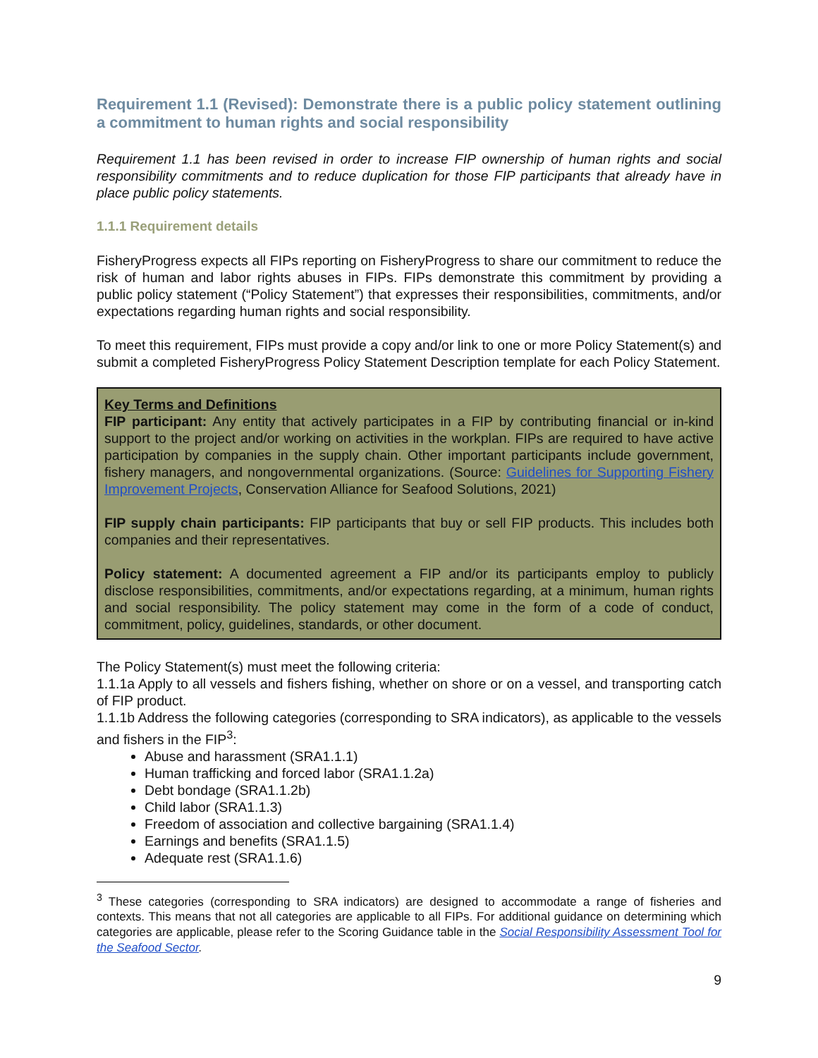Requirement 1.1 (Revised): Demonstrate there is a public policy statement outlining a commitment to human rights and social responsibility
Requirement 1.1 has been revised in order to increase FIP ownership of human rights and social responsibility commitments and to reduce duplication for those FIP participants that already have in place public policy statements.
1.1.1 Requirement details
FisheryProgress expects all FIPs reporting on FisheryProgress to share our commitment to reduce the risk of human and labor rights abuses in FIPs. FIPs demonstrate this commitment by providing a public policy statement (“Policy Statement”) that expresses their responsibilities, commitments, and/or expectations regarding human rights and social responsibility.
To meet this requirement, FIPs must provide a copy and/or link to one or more Policy Statement(s) and submit a completed FisheryProgress Policy Statement Description template for each Policy Statement.
Key Terms and Definitions
FIP participant: Any entity that actively participates in a FIP by contributing financial or in-kind support to the project and/or working on activities in the workplan. FIPs are required to have active participation by companies in the supply chain. Other important participants include government, fishery managers, and nongovernmental organizations. (Source: Guidelines for Supporting Fishery Improvement Projects, Conservation Alliance for Seafood Solutions, 2021)
FIP supply chain participants: FIP participants that buy or sell FIP products. This includes both companies and their representatives.
Policy statement: A documented agreement a FIP and/or its participants employ to publicly disclose responsibilities, commitments, and/or expectations regarding, at a minimum, human rights and social responsibility. The policy statement may come in the form of a code of conduct, commitment, policy, guidelines, standards, or other document.
The Policy Statement(s) must meet the following criteria:
1.1.1a Apply to all vessels and fishers fishing, whether on shore or on a vessel, and transporting catch of FIP product.
1.1.1b Address the following categories (corresponding to SRA indicators), as applicable to the vessels and fishers in the FIP<sup>3</sup>:
Abuse and harassment (SRA1.1.1)
Human trafficking and forced labor (SRA1.1.2a)
Debt bondage (SRA1.1.2b)
Child labor (SRA1.1.3)
Freedom of association and collective bargaining (SRA1.1.4)
Earnings and benefits (SRA1.1.5)
Adequate rest (SRA1.1.6)
<sup>3</sup> These categories (corresponding to SRA indicators) are designed to accommodate a range of fisheries and contexts. This means that not all categories are applicable to all FIPs. For additional guidance on determining which categories are applicable, please refer to the Scoring Guidance table in the Social Responsibility Assessment Tool for the Seafood Sector.
9